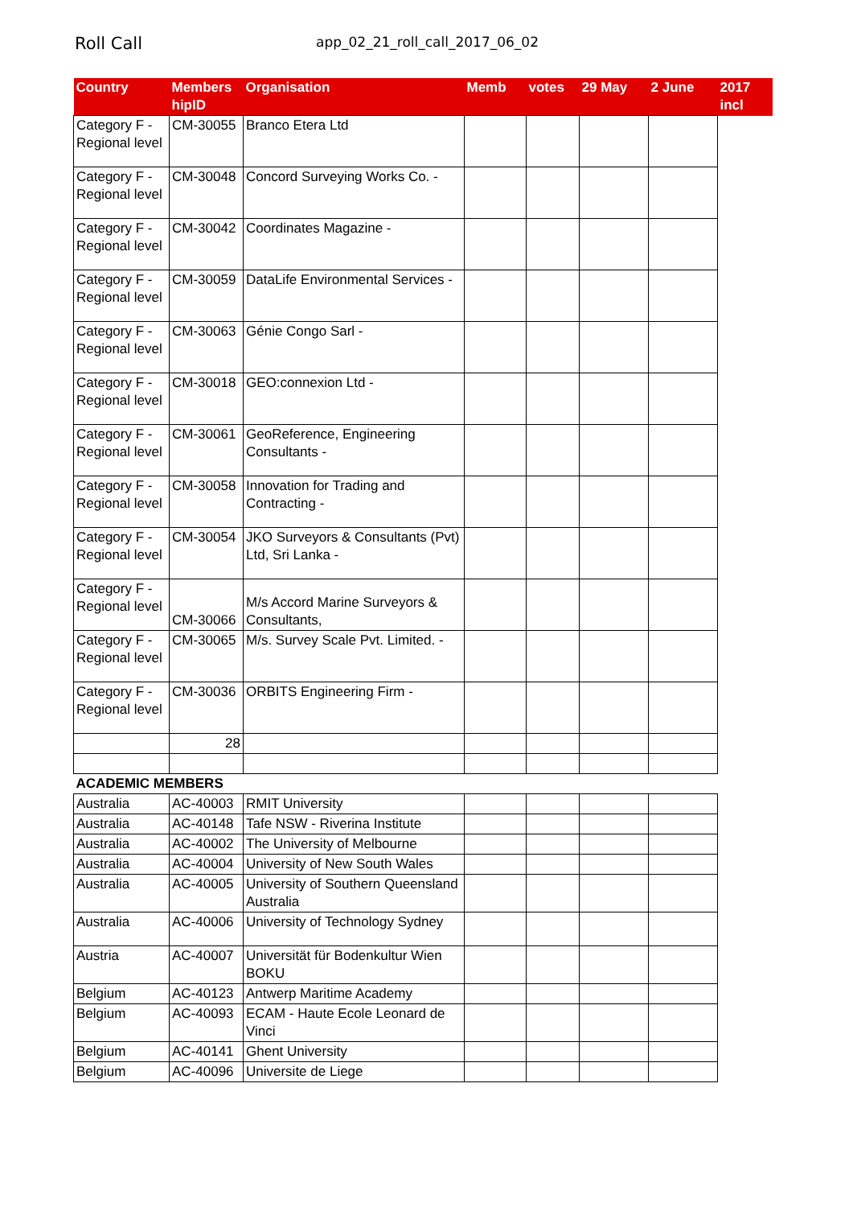Roll Call
app_02_21_roll_call_2017_06_02
| Country | Members hipID | Organisation | Memb | votes | 29 May | 2 June | 2017 incl |
| --- | --- | --- | --- | --- | --- | --- | --- |
| Category F - Regional level | CM-30055 | Branco Etera Ltd | | | | | |
| Category F - Regional level | CM-30048 | Concord Surveying Works Co. - | | | | | |
| Category F - Regional level | CM-30042 | Coordinates Magazine - | | | | | |
| Category F - Regional level | CM-30059 | DataLife Environmental Services - | | | | | |
| Category F - Regional level | CM-30063 | Génie Congo Sarl - | | | | | |
| Category F - Regional level | CM-30018 | GEO:connexion Ltd - | | | | | |
| Category F - Regional level | CM-30061 | GeoReference, Engineering Consultants - | | | | | |
| Category F - Regional level | CM-30058 | Innovation for Trading and Contracting - | | | | | |
| Category F - Regional level | CM-30054 | JKO Surveyors & Consultants (Pvt) Ltd, Sri Lanka - | | | | | |
| Category F - Regional level | CM-30066 | M/s Accord Marine Surveyors & Consultants, | | | | | |
| Category F - Regional level | CM-30065 | M/s. Survey Scale Pvt. Limited. - | | | | | |
| Category F - Regional level | CM-30036 | ORBITS Engineering Firm - | | | | | |
| | 28 | | | | | | |
| ACADEMIC MEMBERS | | | | | | | |
| Australia | AC-40003 | RMIT University | | | | | |
| Australia | AC-40148 | Tafe NSW - Riverina Institute | | | | | |
| Australia | AC-40002 | The University of Melbourne | | | | | |
| Australia | AC-40004 | University of New South Wales | | | | | |
| Australia | AC-40005 | University of Southern Queensland Australia | | | | | |
| Australia | AC-40006 | University of Technology Sydney | | | | | |
| Austria | AC-40007 | Universität für Bodenkultur Wien BOKU | | | | | |
| Belgium | AC-40123 | Antwerp Maritime Academy | | | | | |
| Belgium | AC-40093 | ECAM - Haute Ecole Leonard de Vinci | | | | | |
| Belgium | AC-40141 | Ghent University | | | | | |
| Belgium | AC-40096 | Universite de Liege | | | | | |